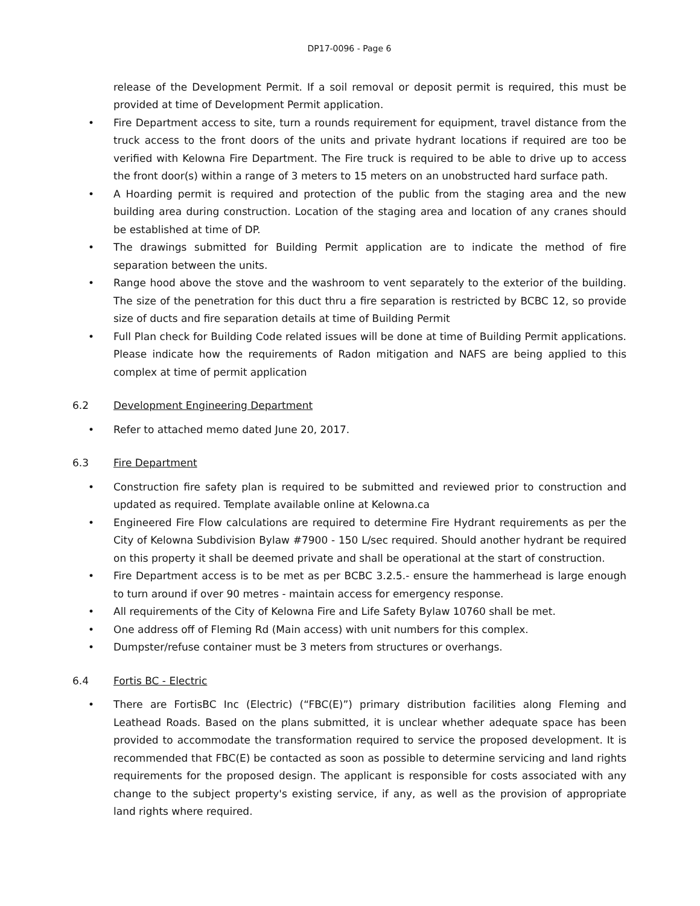DP17-0096 - Page 6
release of the Development Permit. If a soil removal or deposit permit is required, this must be provided at time of Development Permit application.
• Fire Department access to site, turn a rounds requirement for equipment, travel distance from the truck access to the front doors of the units and private hydrant locations if required are too be verified with Kelowna Fire Department. The Fire truck is required to be able to drive up to access the front door(s) within a range of 3 meters to 15 meters on an unobstructed hard surface path.
• A Hoarding permit is required and protection of the public from the staging area and the new building area during construction. Location of the staging area and location of any cranes should be established at time of DP.
• The drawings submitted for Building Permit application are to indicate the method of fire separation between the units.
• Range hood above the stove and the washroom to vent separately to the exterior of the building. The size of the penetration for this duct thru a fire separation is restricted by BCBC 12, so provide size of ducts and fire separation details at time of Building Permit
• Full Plan check for Building Code related issues will be done at time of Building Permit applications. Please indicate how the requirements of Radon mitigation and NAFS are being applied to this complex at time of permit application
6.2 Development Engineering Department
• Refer to attached memo dated June 20, 2017.
6.3 Fire Department
• Construction fire safety plan is required to be submitted and reviewed prior to construction and updated as required. Template available online at Kelowna.ca
• Engineered Fire Flow calculations are required to determine Fire Hydrant requirements as per the City of Kelowna Subdivision Bylaw #7900 - 150 L/sec required. Should another hydrant be required on this property it shall be deemed private and shall be operational at the start of construction.
• Fire Department access is to be met as per BCBC 3.2.5.- ensure the hammerhead is large enough to turn around if over 90 metres - maintain access for emergency response.
• All requirements of the City of Kelowna Fire and Life Safety Bylaw 10760 shall be met.
• One address off of Fleming Rd (Main access) with unit numbers for this complex.
• Dumpster/refuse container must be 3 meters from structures or overhangs.
6.4 Fortis BC - Electric
• There are FortisBC Inc (Electric) (“FBC(E)”) primary distribution facilities along Fleming and Leathead Roads. Based on the plans submitted, it is unclear whether adequate space has been provided to accommodate the transformation required to service the proposed development. It is recommended that FBC(E) be contacted as soon as possible to determine servicing and land rights requirements for the proposed design. The applicant is responsible for costs associated with any change to the subject property's existing service, if any, as well as the provision of appropriate land rights where required.